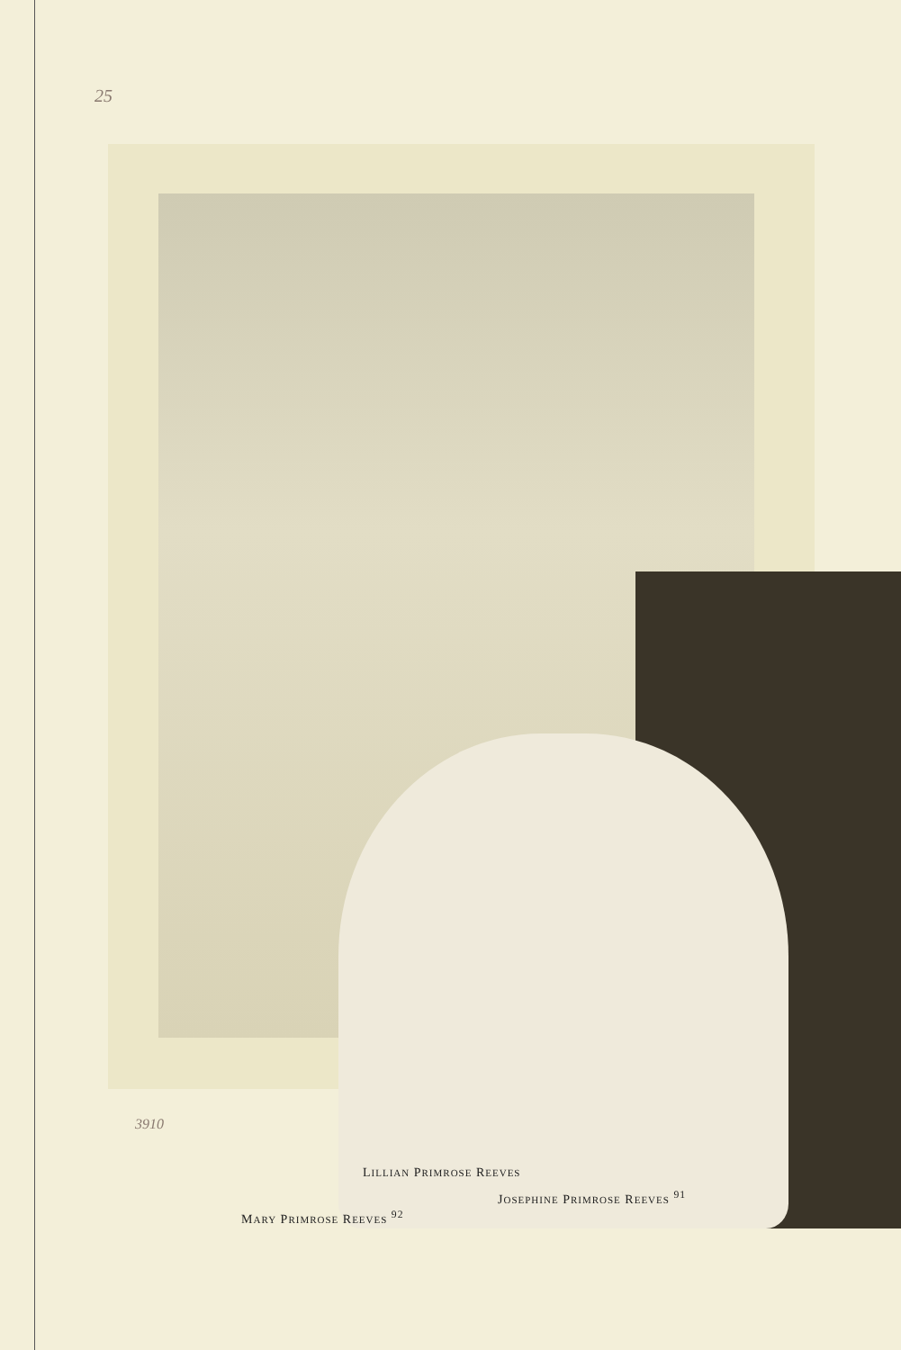25
3910
LILLIAN PRIMROSE REEVES
JOSEPHINE PRIMROSE REEVES <sup>91</sup>
MARY PRIMROSE REEVES <sup>92</sup>